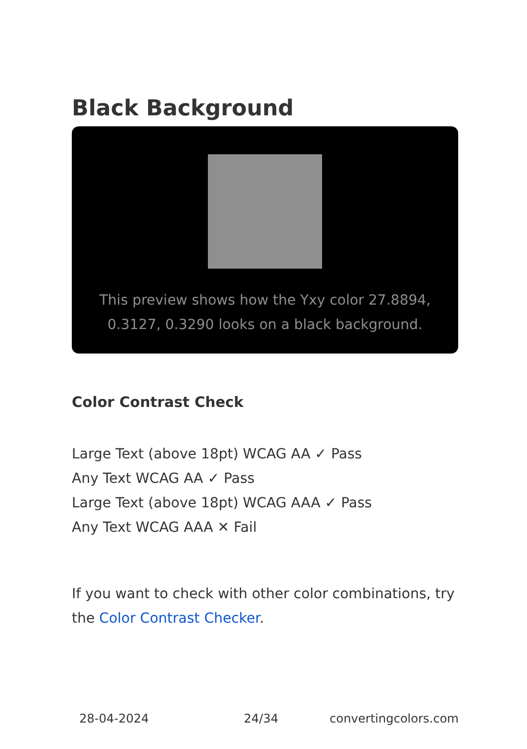Black Background
This preview shows how the Yxy color 27.8894, 0.3127, 0.3290 looks on a black background.
Color Contrast Check
Large Text (above 18pt) WCAG AA ✓ Pass
Any Text WCAG AA ✓ Pass
Large Text (above 18pt) WCAG AAA ✓ Pass
Any Text WCAG AAA ✕ Fail
If you want to check with other color combinations, try the Color Contrast Checker.
28-04-2024 24/34 convertingcolors.com